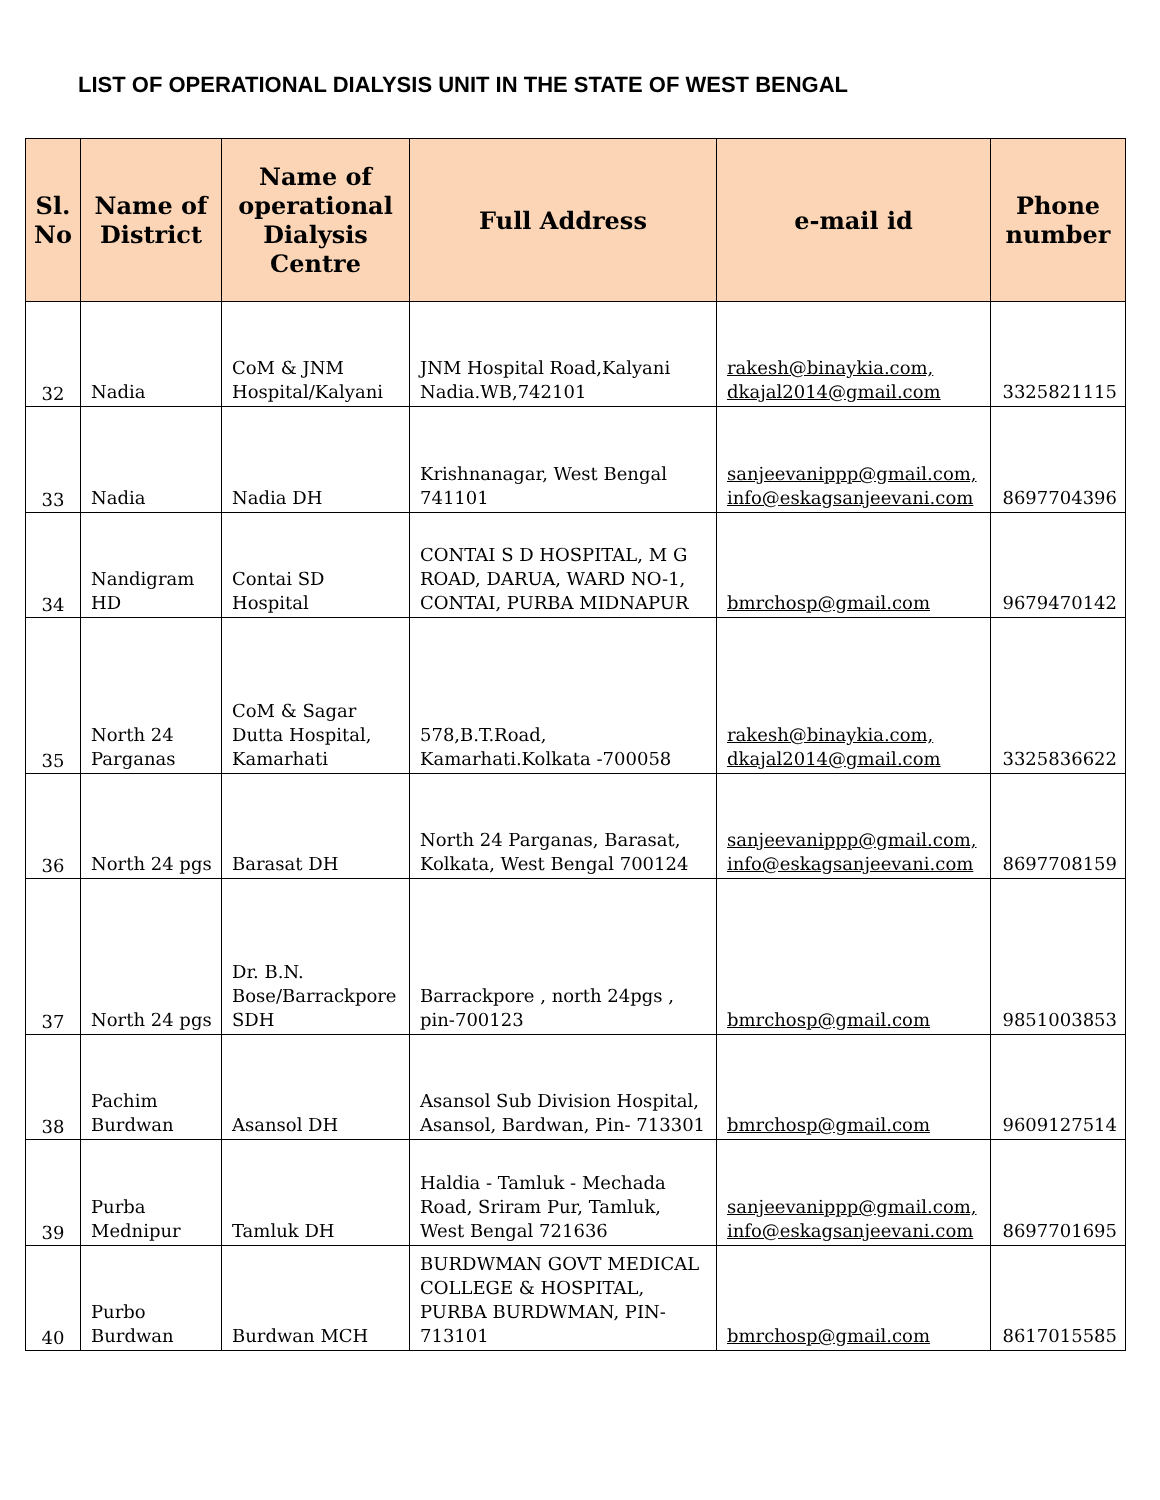LIST OF OPERATIONAL DIALYSIS UNIT IN THE STATE OF WEST BENGAL
| Sl. No | Name of District | Name of operational Dialysis Centre | Full Address | e-mail id | Phone number |
| --- | --- | --- | --- | --- | --- |
| 32 | Nadia | CoM & JNM Hospital/Kalyani | JNM Hospital Road,Kalyani Nadia.WB,742101 | rakesh@binaykia.com, dkajal2014@gmail.com | 3325821115 |
| 33 | Nadia | Nadia DH | Krishnanagar, West Bengal 741101 | sanjeevanippp@gmail.com, info@eskagsanjeevani.com | 8697704396 |
| 34 | Nandigram HD | Contai SD Hospital | CONTAI S D HOSPITAL, M G ROAD, DARUA, WARD NO-1, CONTAI, PURBA MIDNAPUR | bmrchosp@gmail.com | 9679470142 |
| 35 | North 24 Parganas | CoM & Sagar Dutta Hospital, Kamarhati | 578,B.T.Road, Kamarhati.Kolkata -700058 | rakesh@binaykia.com, dkajal2014@gmail.com | 3325836622 |
| 36 | North 24 pgs | Barasat DH | North 24 Parganas, Barasat, Kolkata, West Bengal 700124 | sanjeevanippp@gmail.com, info@eskagsanjeevani.com | 8697708159 |
| 37 | North 24 pgs | Dr. B.N. Bose/Barrackpore SDH | Barrackpore , north 24pgs , pin-700123 | bmrchosp@gmail.com | 9851003853 |
| 38 | Pachim Burdwan | Asansol DH | Asansol Sub Division Hospital, Asansol, Bardwan, Pin- 713301 | bmrchosp@gmail.com | 9609127514 |
| 39 | Purba Mednipur | Tamluk DH | Haldia - Tamluk - Mechada Road, Sriram Pur, Tamluk, West Bengal 721636 | sanjeevanippp@gmail.com, info@eskagsanjeevani.com | 8697701695 |
| 40 | Purbo Burdwan | Burdwan MCH | BURDWMAN GOVT MEDICAL COLLEGE & HOSPITAL, PURBA BURDWMAN, PIN-713101 | bmrchosp@gmail.com | 8617015585 |